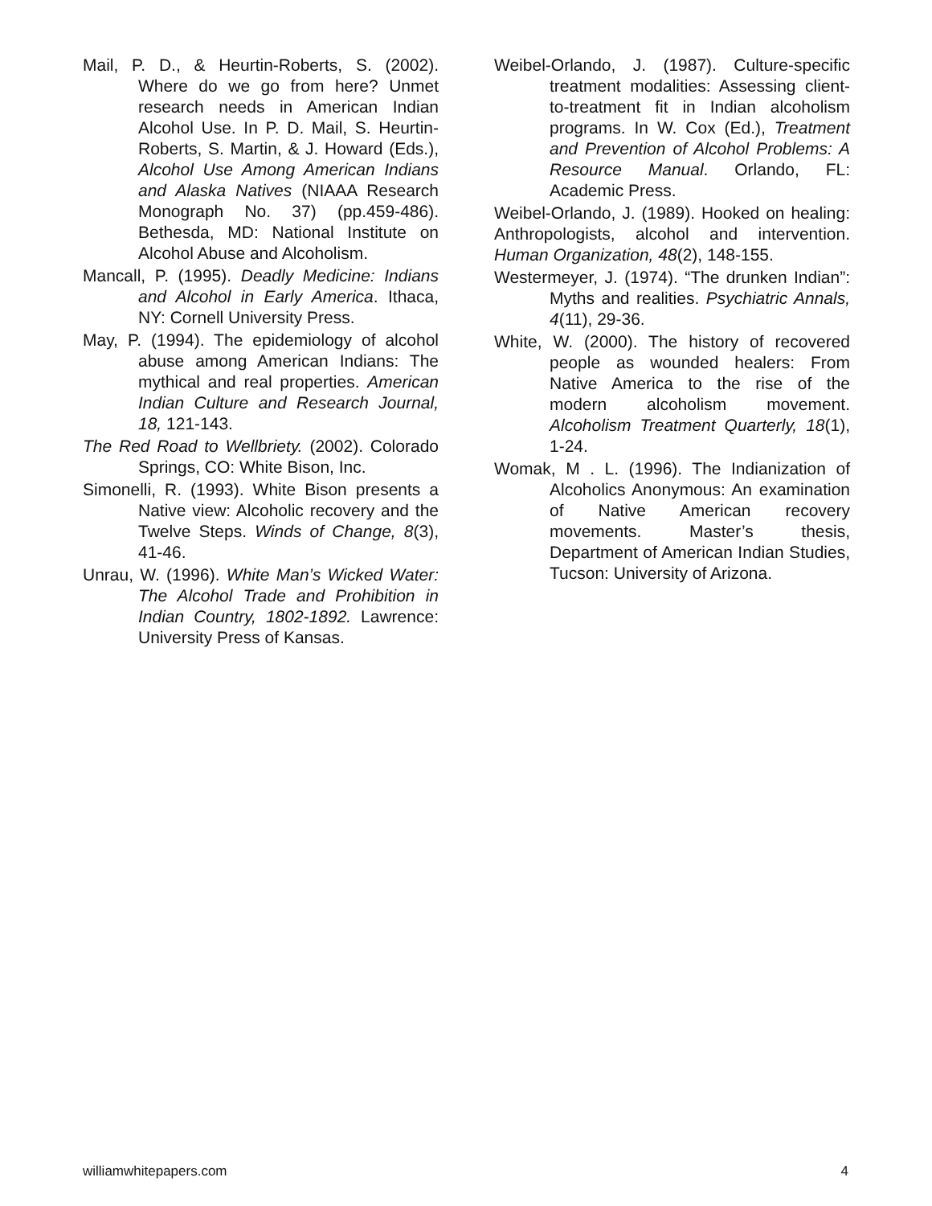Mail, P. D., & Heurtin-Roberts, S. (2002). Where do we go from here? Unmet research needs in American Indian Alcohol Use. In P. D. Mail, S. Heurtin-Roberts, S. Martin, & J. Howard (Eds.), Alcohol Use Among American Indians and Alaska Natives (NIAAA Research Monograph No. 37) (pp.459-486). Bethesda, MD: National Institute on Alcohol Abuse and Alcoholism.
Mancall, P. (1995). Deadly Medicine: Indians and Alcohol in Early America. Ithaca, NY: Cornell University Press.
May, P. (1994). The epidemiology of alcohol abuse among American Indians: The mythical and real properties. American Indian Culture and Research Journal, 18, 121-143.
The Red Road to Wellbriety. (2002). Colorado Springs, CO: White Bison, Inc.
Simonelli, R. (1993). White Bison presents a Native view: Alcoholic recovery and the Twelve Steps. Winds of Change, 8(3), 41-46.
Unrau, W. (1996). White Man’s Wicked Water: The Alcohol Trade and Prohibition in Indian Country, 1802-1892. Lawrence: University Press of Kansas.
Weibel-Orlando, J. (1987). Culture-specific treatment modalities: Assessing client-to-treatment fit in Indian alcoholism programs. In W. Cox (Ed.), Treatment and Prevention of Alcohol Problems: A Resource Manual. Orlando, FL: Academic Press.
Weibel-Orlando, J. (1989). Hooked on healing: Anthropologists, alcohol and intervention. Human Organization, 48(2), 148-155.
Westermeyer, J. (1974). “The drunken Indian”: Myths and realities. Psychiatric Annals, 4(11), 29-36.
White, W. (2000). The history of recovered people as wounded healers: From Native America to the rise of the modern alcoholism movement. Alcoholism Treatment Quarterly, 18(1), 1-24.
Womak, M . L. (1996). The Indianization of Alcoholics Anonymous: An examination of Native American recovery movements. Master’s thesis, Department of American Indian Studies, Tucson: University of Arizona.
williamwhitepapers.com 4